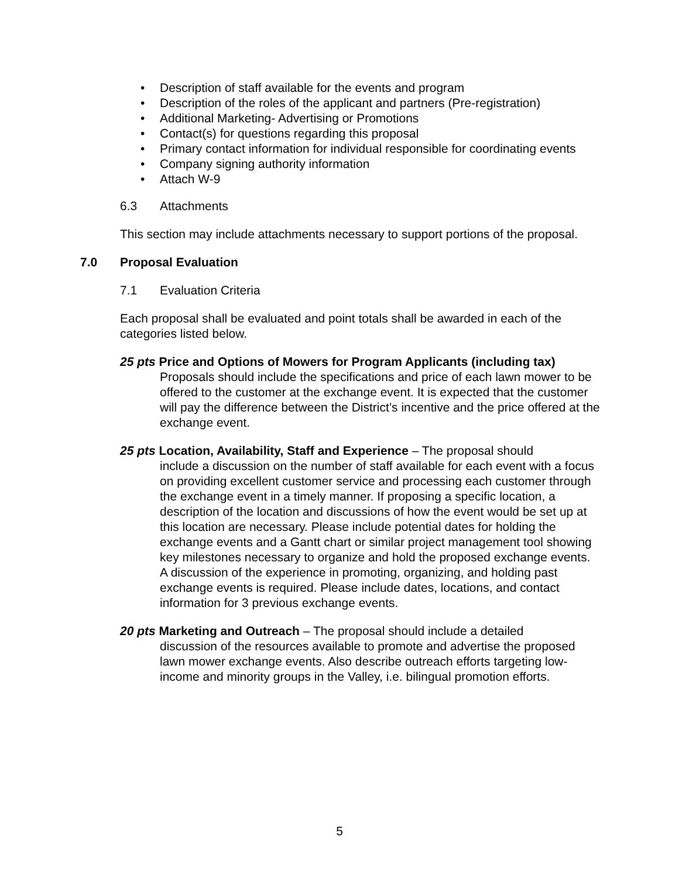• Description of staff available for the events and program
• Description of the roles of the applicant and partners (Pre-registration)
• Additional Marketing- Advertising or Promotions
• Contact(s) for questions regarding this proposal
• Primary contact information for individual responsible for coordinating events
• Company signing authority information
• Attach W-9
6.3 Attachments
This section may include attachments necessary to support portions of the proposal.
7.0 Proposal Evaluation
7.1 Evaluation Criteria
Each proposal shall be evaluated and point totals shall be awarded in each of the categories listed below.
25 pts Price and Options of Mowers for Program Applicants (including tax)
Proposals should include the specifications and price of each lawn mower to be offered to the customer at the exchange event. It is expected that the customer will pay the difference between the District’s incentive and the price offered at the exchange event.
25 pts Location, Availability, Staff and Experience – The proposal should
include a discussion on the number of staff available for each event with a focus on providing excellent customer service and processing each customer through the exchange event in a timely manner. If proposing a specific location, a description of the location and discussions of how the event would be set up at this location are necessary. Please include potential dates for holding the exchange events and a Gantt chart or similar project management tool showing key milestones necessary to organize and hold the proposed exchange events. A discussion of the experience in promoting, organizing, and holding past exchange events is required. Please include dates, locations, and contact information for 3 previous exchange events.
20 pts Marketing and Outreach – The proposal should include a detailed
discussion of the resources available to promote and advertise the proposed lawn mower exchange events. Also describe outreach efforts targeting low-income and minority groups in the Valley, i.e. bilingual promotion efforts.
5